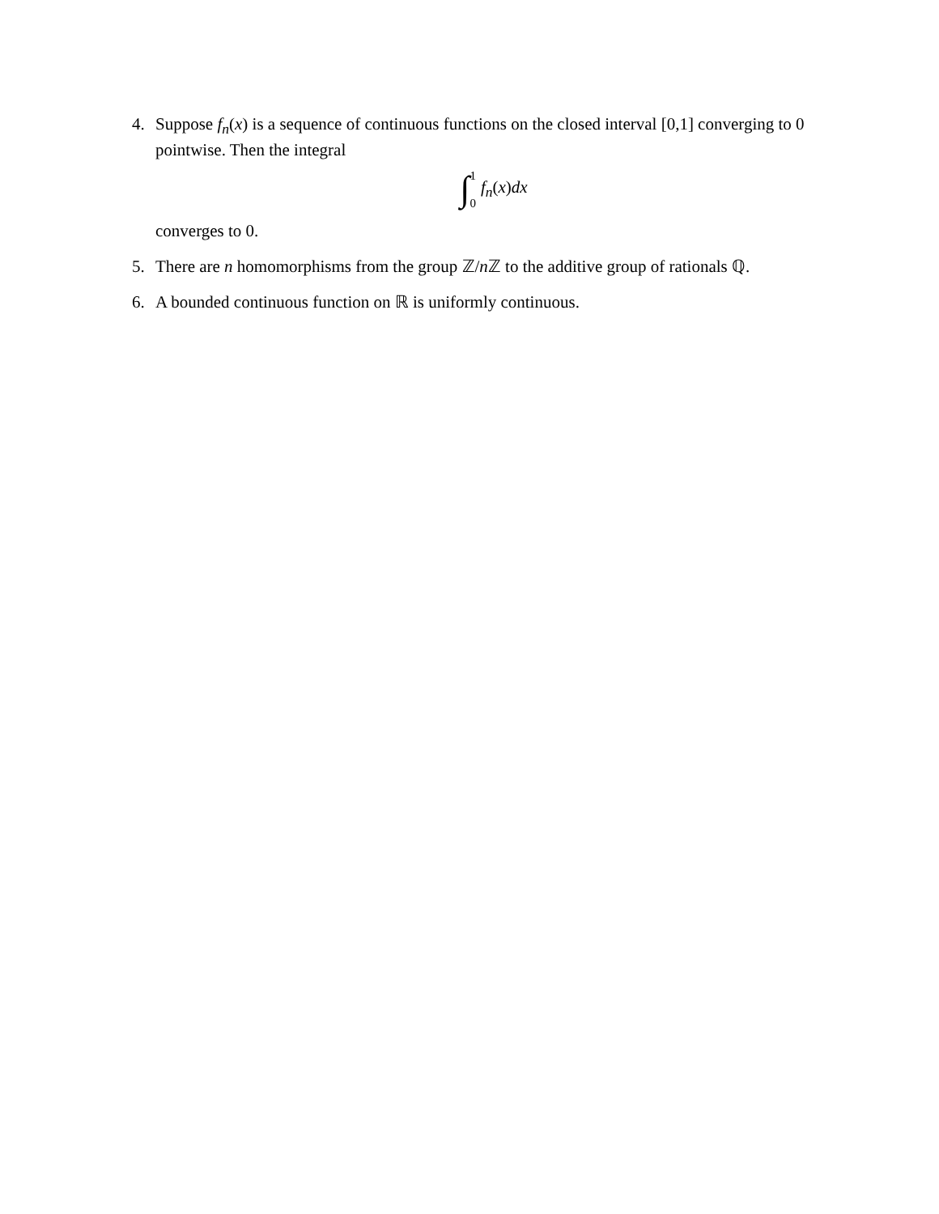4. Suppose f<sub>n</sub>(x) is a sequence of continuous functions on the closed interval [0,1] converging to 0 pointwise. Then the integral
∫ 1 0 f<sub>n</sub>(x)dx
converges to 0.
5. There are n homomorphisms from the group ℤ/n ℤ to the additive group of rationals ℚ.
6. A bounded continuous function on ℝ is uniformly continuous.